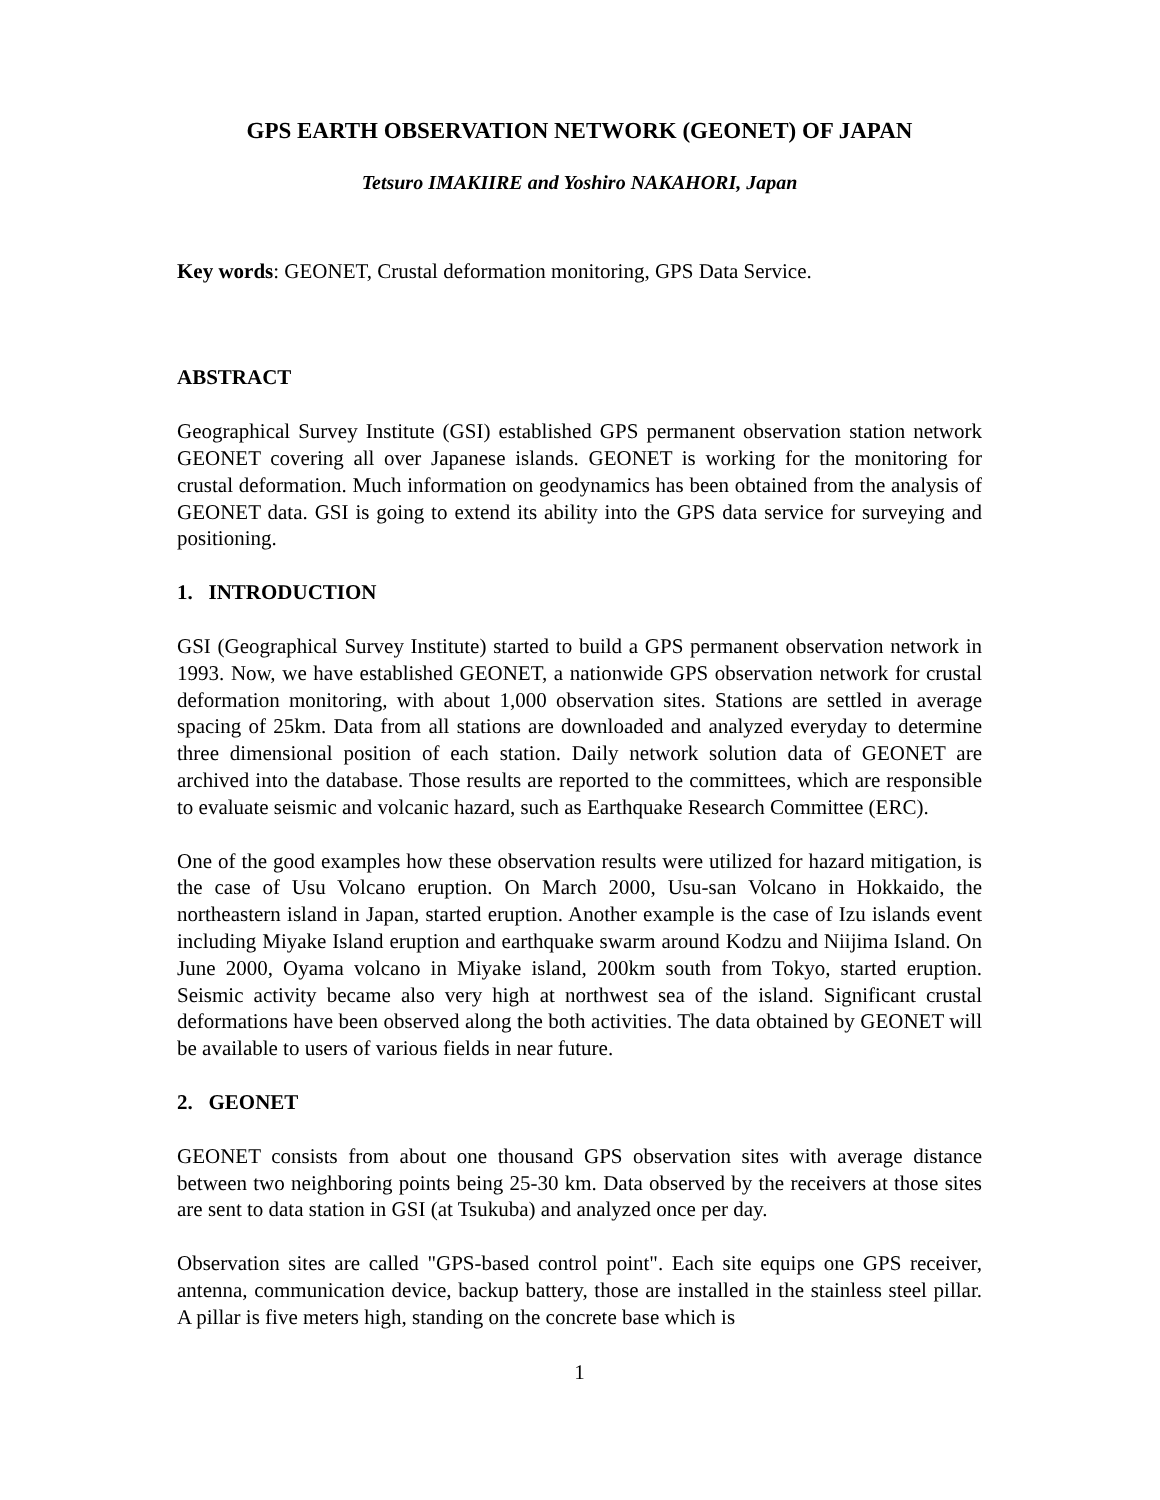GPS EARTH OBSERVATION NETWORK (GEONET) OF JAPAN
Tetsuro IMAKIIRE and Yoshiro NAKAHORI, Japan
Key words: GEONET, Crustal deformation monitoring, GPS Data Service.
ABSTRACT
Geographical Survey Institute (GSI) established GPS permanent observation station network GEONET covering all over Japanese islands. GEONET is working for the monitoring for crustal deformation. Much information on geodynamics has been obtained from the analysis of GEONET data. GSI is going to extend its ability into the GPS data service for surveying and positioning.
1. INTRODUCTION
GSI (Geographical Survey Institute) started to build a GPS permanent observation network in 1993. Now, we have established GEONET, a nationwide GPS observation network for crustal deformation monitoring, with about 1,000 observation sites. Stations are settled in average spacing of 25km. Data from all stations are downloaded and analyzed everyday to determine three dimensional position of each station. Daily network solution data of GEONET are archived into the database. Those results are reported to the committees, which are responsible to evaluate seismic and volcanic hazard, such as Earthquake Research Committee (ERC).
One of the good examples how these observation results were utilized for hazard mitigation, is the case of Usu Volcano eruption. On March 2000, Usu-san Volcano in Hokkaido, the northeastern island in Japan, started eruption. Another example is the case of Izu islands event including Miyake Island eruption and earthquake swarm around Kodzu and Niijima Island. On June 2000, Oyama volcano in Miyake island, 200km south from Tokyo, started eruption. Seismic activity became also very high at northwest sea of the island. Significant crustal deformations have been observed along the both activities. The data obtained by GEONET will be available to users of various fields in near future.
2. GEONET
GEONET consists from about one thousand GPS observation sites with average distance between two neighboring points being 25-30 km. Data observed by the receivers at those sites are sent to data station in GSI (at Tsukuba) and analyzed once per day.
Observation sites are called "GPS-based control point". Each site equips one GPS receiver, antenna, communication device, backup battery, those are installed in the stainless steel pillar. A pillar is five meters high, standing on the concrete base which is
1